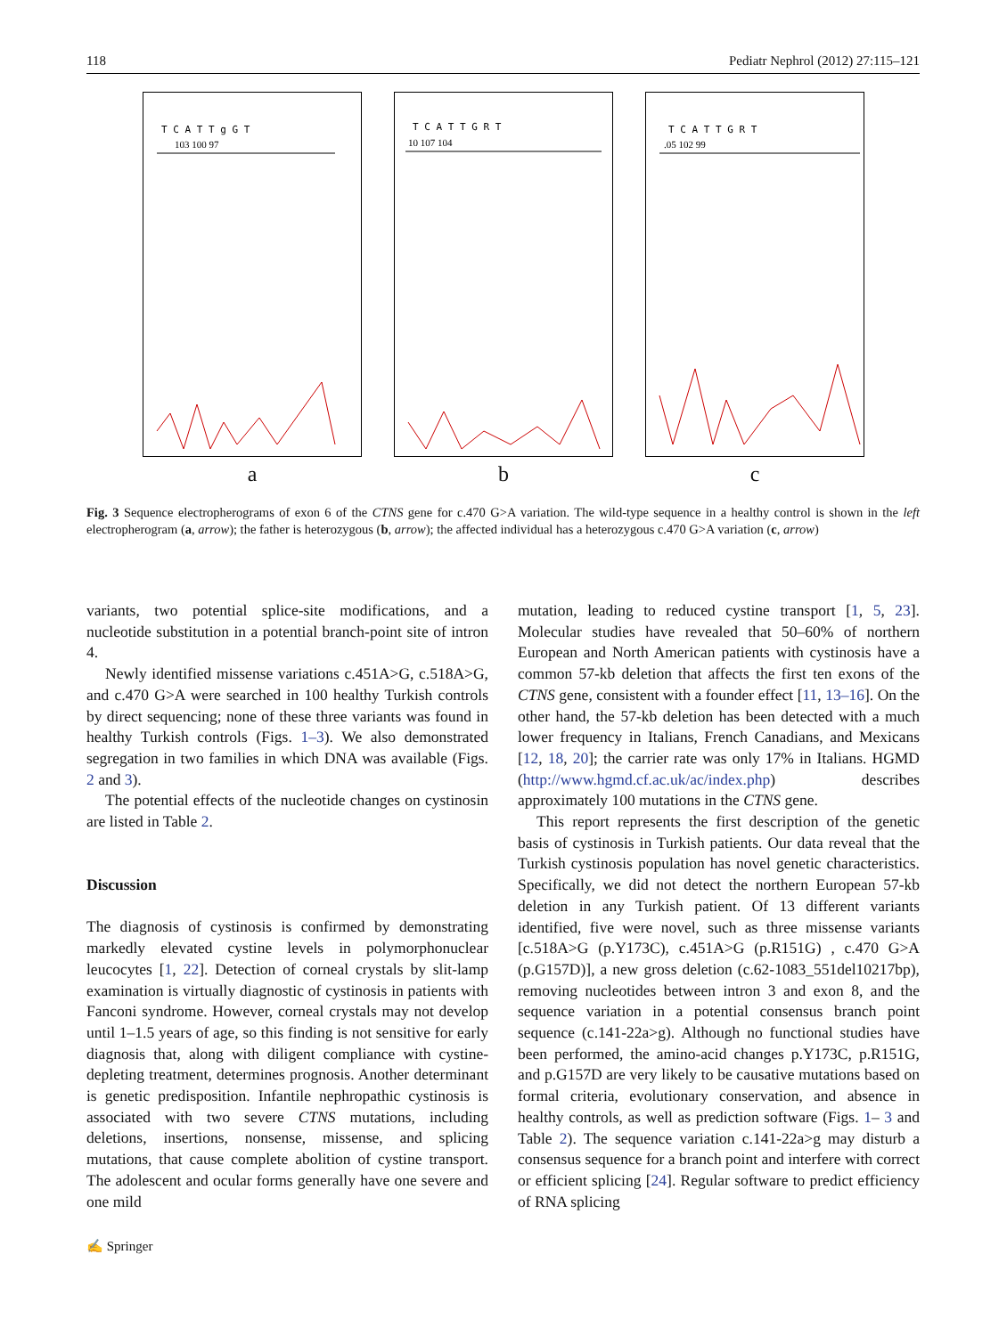118 Pediatr Nephrol (2012) 27:115–121
T C A T T g G T
103 100 97
a
T C A T T G R T
10 107 104
b
T C A T T G R T
.05 102 99
c
Fig. 3 Sequence electropherograms of exon 6 of the CTNS gene for c.470 G>A variation. The wild-type sequence in a healthy control is shown in the left electropherogram (a, arrow); the father is heterozygous (b, arrow); the affected individual has a heterozygous c.470 G>A variation (c, arrow)
variants, two potential splice-site modifications, and a nucleotide substitution in a potential branch-point site of intron 4.
Newly identified missense variations c.451A>G, c.518A>G, and c.470 G>A were searched in 100 healthy Turkish controls by direct sequencing; none of these three variants was found in healthy Turkish controls (Figs. 1–3). We also demonstrated segregation in two families in which DNA was available (Figs. 2 and 3).
The potential effects of the nucleotide changes on cystinosin are listed in Table 2.
Discussion
The diagnosis of cystinosis is confirmed by demonstrating markedly elevated cystine levels in polymorphonuclear leucocytes [1, 22]. Detection of corneal crystals by slit-lamp examination is virtually diagnostic of cystinosis in patients with Fanconi syndrome. However, corneal crystals may not develop until 1–1.5 years of age, so this finding is not sensitive for early diagnosis that, along with diligent compliance with cystine-depleting treatment, determines prognosis. Another determinant is genetic predisposition. Infantile nephropathic cystinosis is associated with two severe CTNS mutations, including deletions, insertions, nonsense, missense, and splicing mutations, that cause complete abolition of cystine transport. The adolescent and ocular forms generally have one severe and one mild
mutation, leading to reduced cystine transport [1, 5, 23]. Molecular studies have revealed that 50–60% of northern European and North American patients with cystinosis have a common 57-kb deletion that affects the first ten exons of the CTNS gene, consistent with a founder effect [11, 13–16]. On the other hand, the 57-kb deletion has been detected with a much lower frequency in Italians, French Canadians, and Mexicans [12, 18, 20]; the carrier rate was only 17% in Italians. HGMD (http://www.hgmd.cf.ac.uk/ac/index.php) describes approximately 100 mutations in the CTNS gene.
This report represents the first description of the genetic basis of cystinosis in Turkish patients. Our data reveal that the Turkish cystinosis population has novel genetic characteristics. Specifically, we did not detect the northern European 57-kb deletion in any Turkish patient. Of 13 different variants identified, five were novel, such as three missense variants [c.518A>G (p.Y173C), c.451A>G (p.R151G) , c.470 G>A (p.G157D)], a new gross deletion (c.62-1083_551del10217bp), removing nucleotides between intron 3 and exon 8, and the sequence variation in a potential consensus branch point sequence (c.141-22a>g). Although no functional studies have been performed, the amino-acid changes p.Y173C, p.R151G, and p.G157D are very likely to be causative mutations based on formal criteria, evolutionary conservation, and absence in healthy controls, as well as prediction software (Figs. 1– 3 and Table 2). The sequence variation c.141-22a>g may disturb a consensus sequence for a branch point and interfere with correct or efficient splicing [24]. Regular software to predict efficiency of RNA splicing
✍ Springer